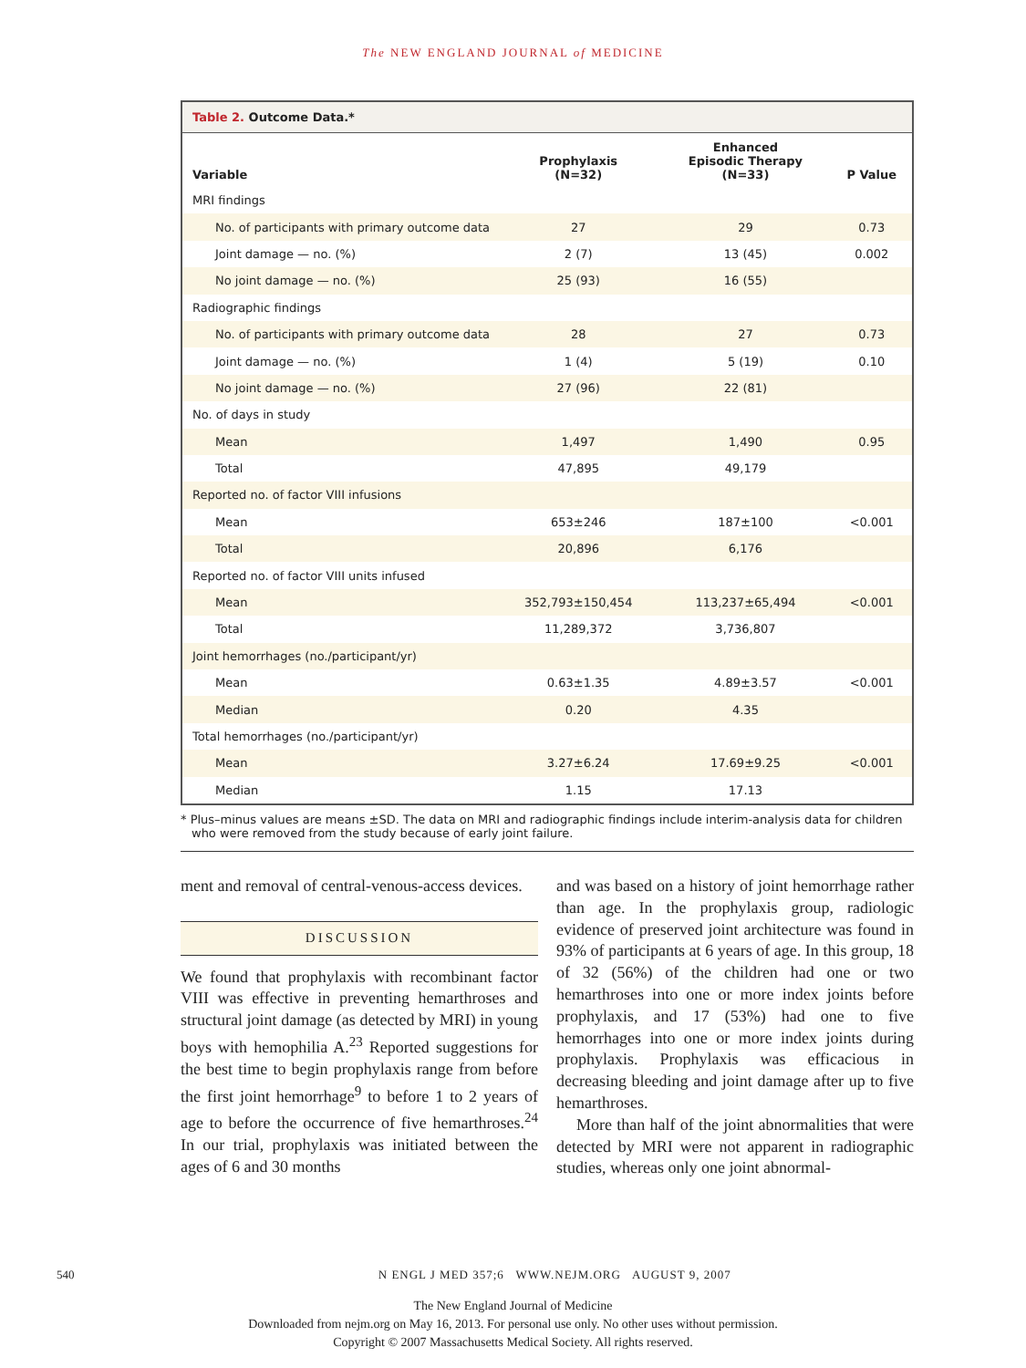The NEW ENGLAND JOURNAL of MEDICINE
Table 2. Outcome Data.*
| Variable | Prophylaxis (N=32) | Enhanced Episodic Therapy (N=33) | P Value |
| --- | --- | --- | --- |
| MRI findings | | | |
| No. of participants with primary outcome data | 27 | 29 | 0.73 |
| Joint damage — no. (%) | 2 (7) | 13 (45) | 0.002 |
| No joint damage — no. (%) | 25 (93) | 16 (55) | |
| Radiographic findings | | | |
| No. of participants with primary outcome data | 28 | 27 | 0.73 |
| Joint damage — no. (%) | 1 (4) | 5 (19) | 0.10 |
| No joint damage — no. (%) | 27 (96) | 22 (81) | |
| No. of days in study | | | |
| Mean | 1,497 | 1,490 | 0.95 |
| Total | 47,895 | 49,179 | |
| Reported no. of factor VIII infusions | | | |
| Mean | 653±246 | 187±100 | <0.001 |
| Total | 20,896 | 6,176 | |
| Reported no. of factor VIII units infused | | | |
| Mean | 352,793±150,454 | 113,237±65,494 | <0.001 |
| Total | 11,289,372 | 3,736,807 | |
| Joint hemorrhages (no./participant/yr) | | | |
| Mean | 0.63±1.35 | 4.89±3.57 | <0.001 |
| Median | 0.20 | 4.35 | |
| Total hemorrhages (no./participant/yr) | | | |
| Mean | 3.27±6.24 | 17.69±9.25 | <0.001 |
| Median | 1.15 | 17.13 | |
* Plus–minus values are means ±SD. The data on MRI and radiographic findings include interim-analysis data for children who were removed from the study because of early joint failure.
ment and removal of central-venous-access devices.
DISCUSSION
We found that prophylaxis with recombinant factor VIII was effective in preventing hemarthroses and structural joint damage (as detected by MRI) in young boys with hemophilia A.<sup>23</sup> Reported suggestions for the best time to begin prophylaxis range from before the first joint hemorrhage<sup>9</sup> to before 1 to 2 years of age to before the occurrence of five hemarthroses.<sup>24</sup> In our trial, prophylaxis was initiated between the ages of 6 and 30 months
and was based on a history of joint hemorrhage rather than age. In the prophylaxis group, radiologic evidence of preserved joint architecture was found in 93% of participants at 6 years of age. In this group, 18 of 32 (56%) of the children had one or two hemarthroses into one or more index joints before prophylaxis, and 17 (53%) had one to five hemorrhages into one or more index joints during prophylaxis. Prophylaxis was efficacious in decreasing bleeding and joint damage after up to five hemarthroses.
More than half of the joint abnormalities that were detected by MRI were not apparent in radiographic studies, whereas only one joint abnormal-
540 N ENGL J MED 357;6 WWW.NEJM.ORG AUGUST 9, 2007
The New England Journal of Medicine
Downloaded from nejm.org on May 16, 2013. For personal use only. No other uses without permission.
Copyright © 2007 Massachusetts Medical Society. All rights reserved.